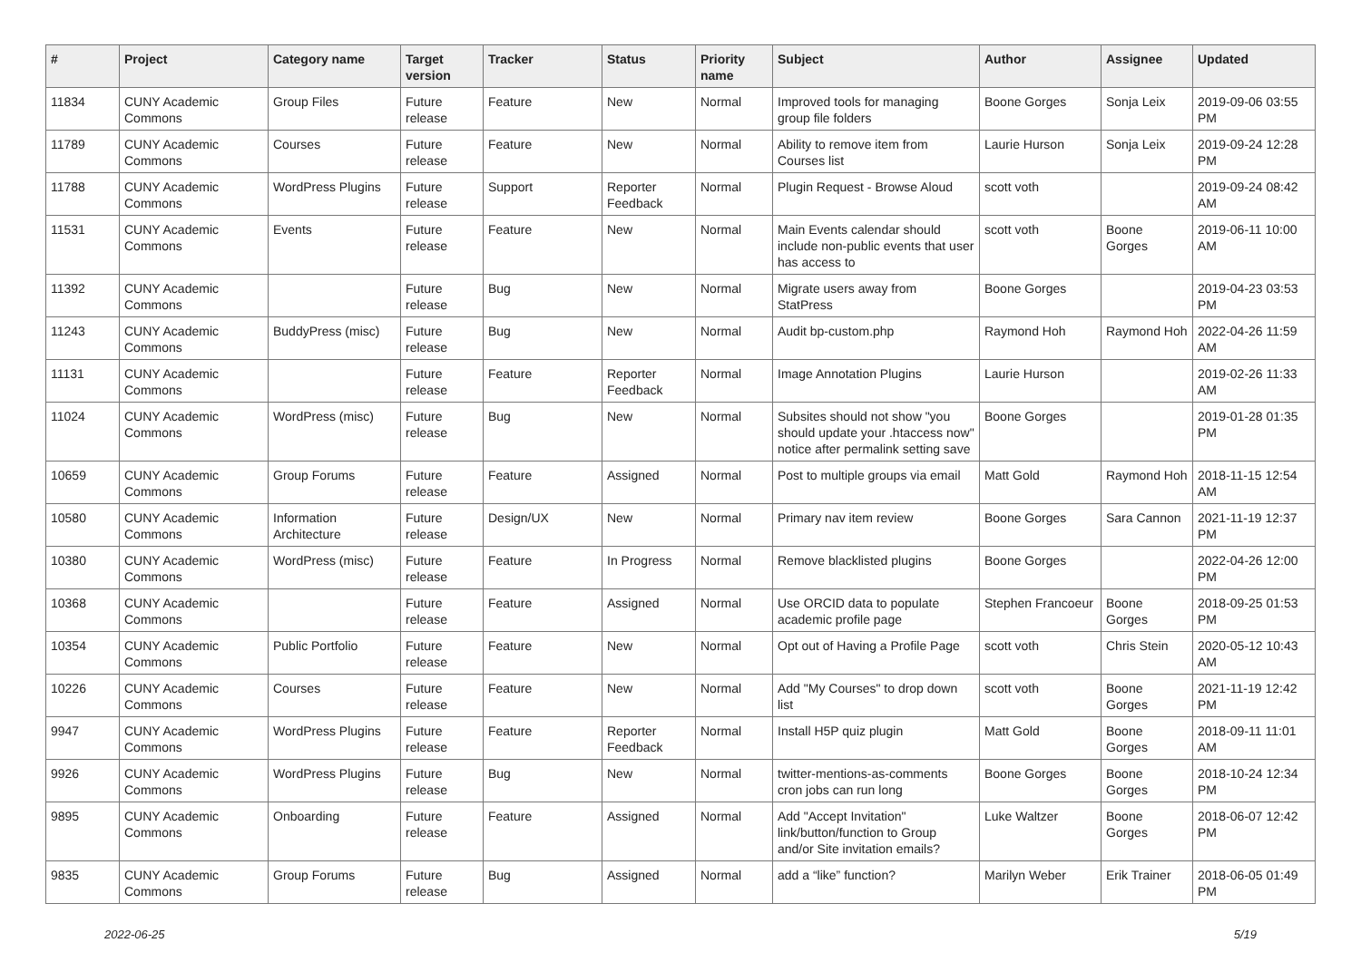| # | Project | Category name | Target version | Tracker | Status | Priority name | Subject | Author | Assignee | Updated |
| --- | --- | --- | --- | --- | --- | --- | --- | --- | --- | --- |
| 11834 | CUNY Academic Commons | Group Files | Future release | Feature | New | Normal | Improved tools for managing group file folders | Boone Gorges | Sonja Leix | 2019-09-06 03:55 PM |
| 11789 | CUNY Academic Commons | Courses | Future release | Feature | New | Normal | Ability to remove item from Courses list | Laurie Hurson | Sonja Leix | 2019-09-24 12:28 PM |
| 11788 | CUNY Academic Commons | WordPress Plugins | Future release | Support | Reporter Feedback | Normal | Plugin Request - Browse Aloud | scott voth | | 2019-09-24 08:42 AM |
| 11531 | CUNY Academic Commons | Events | Future release | Feature | New | Normal | Main Events calendar should include non-public events that user has access to | scott voth | Boone Gorges | 2019-06-11 10:00 AM |
| 11392 | CUNY Academic Commons | | Future release | Bug | New | Normal | Migrate users away from StatPress | Boone Gorges | | 2019-04-23 03:53 PM |
| 11243 | CUNY Academic Commons | BuddyPress (misc) | Future release | Bug | New | Normal | Audit bp-custom.php | Raymond Hoh | Raymond Hoh | 2022-04-26 11:59 AM |
| 11131 | CUNY Academic Commons | | Future release | Feature | Reporter Feedback | Normal | Image Annotation Plugins | Laurie Hurson | | 2019-02-26 11:33 AM |
| 11024 | CUNY Academic Commons | WordPress (misc) | Future release | Bug | New | Normal | Subsites should not show "you should update your .htaccess now" notice after permalink setting save | Boone Gorges | | 2019-01-28 01:35 PM |
| 10659 | CUNY Academic Commons | Group Forums | Future release | Feature | Assigned | Normal | Post to multiple groups via email | Matt Gold | Raymond Hoh | 2018-11-15 12:54 AM |
| 10580 | CUNY Academic Commons | Information Architecture | Future release | Design/UX | New | Normal | Primary nav item review | Boone Gorges | Sara Cannon | 2021-11-19 12:37 PM |
| 10380 | CUNY Academic Commons | WordPress (misc) | Future release | Feature | In Progress | Normal | Remove blacklisted plugins | Boone Gorges | | 2022-04-26 12:00 PM |
| 10368 | CUNY Academic Commons | | Future release | Feature | Assigned | Normal | Use ORCID data to populate academic profile page | Stephen Francoeur | Boone Gorges | 2018-09-25 01:53 PM |
| 10354 | CUNY Academic Commons | Public Portfolio | Future release | Feature | New | Normal | Opt out of Having a Profile Page | scott voth | Chris Stein | 2020-05-12 10:43 AM |
| 10226 | CUNY Academic Commons | Courses | Future release | Feature | New | Normal | Add "My Courses" to drop down list | scott voth | Boone Gorges | 2021-11-19 12:42 PM |
| 9947 | CUNY Academic Commons | WordPress Plugins | Future release | Feature | Reporter Feedback | Normal | Install H5P quiz plugin | Matt Gold | Boone Gorges | 2018-09-11 11:01 AM |
| 9926 | CUNY Academic Commons | WordPress Plugins | Future release | Bug | New | Normal | twitter-mentions-as-comments cron jobs can run long | Boone Gorges | Boone Gorges | 2018-10-24 12:34 PM |
| 9895 | CUNY Academic Commons | Onboarding | Future release | Feature | Assigned | Normal | Add "Accept Invitation" link/button/function to Group and/or Site invitation emails? | Luke Waltzer | Boone Gorges | 2018-06-07 12:42 PM |
| 9835 | CUNY Academic Commons | Group Forums | Future release | Bug | Assigned | Normal | add a “like” function? | Marilyn Weber | Erik Trainer | 2018-06-05 01:49 PM |
2022-06-25 5/19